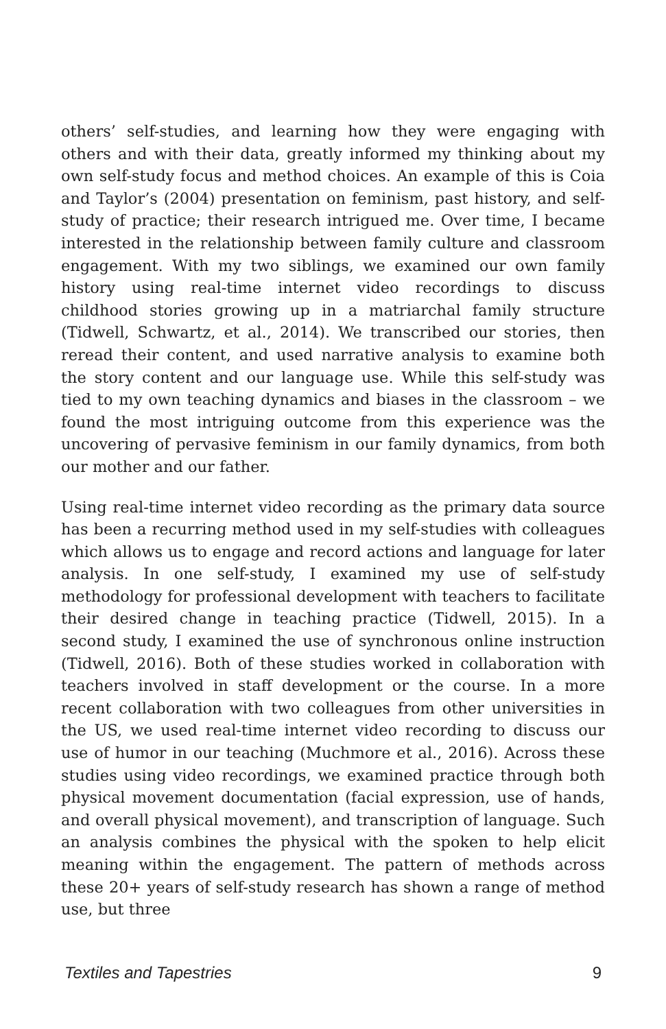others’ self-studies, and learning how they were engaging with others and with their data, greatly informed my thinking about my own self-study focus and method choices. An example of this is Coia and Taylor’s (2004) presentation on feminism, past history, and self-study of practice; their research intrigued me. Over time, I became interested in the relationship between family culture and classroom engagement. With my two siblings, we examined our own family history using real-time internet video recordings to discuss childhood stories growing up in a matriarchal family structure (Tidwell, Schwartz, et al., 2014). We transcribed our stories, then reread their content, and used narrative analysis to examine both the story content and our language use. While this self-study was tied to my own teaching dynamics and biases in the classroom – we found the most intriguing outcome from this experience was the uncovering of pervasive feminism in our family dynamics, from both our mother and our father.
Using real-time internet video recording as the primary data source has been a recurring method used in my self-studies with colleagues which allows us to engage and record actions and language for later analysis. In one self-study, I examined my use of self-study methodology for professional development with teachers to facilitate their desired change in teaching practice (Tidwell, 2015). In a second study, I examined the use of synchronous online instruction (Tidwell, 2016). Both of these studies worked in collaboration with teachers involved in staff development or the course. In a more recent collaboration with two colleagues from other universities in the US, we used real-time internet video recording to discuss our use of humor in our teaching (Muchmore et al., 2016). Across these studies using video recordings, we examined practice through both physical movement documentation (facial expression, use of hands, and overall physical movement), and transcription of language. Such an analysis combines the physical with the spoken to help elicit meaning within the engagement. The pattern of methods across these 20+ years of self-study research has shown a range of method use, but three
Textiles and Tapestries 9